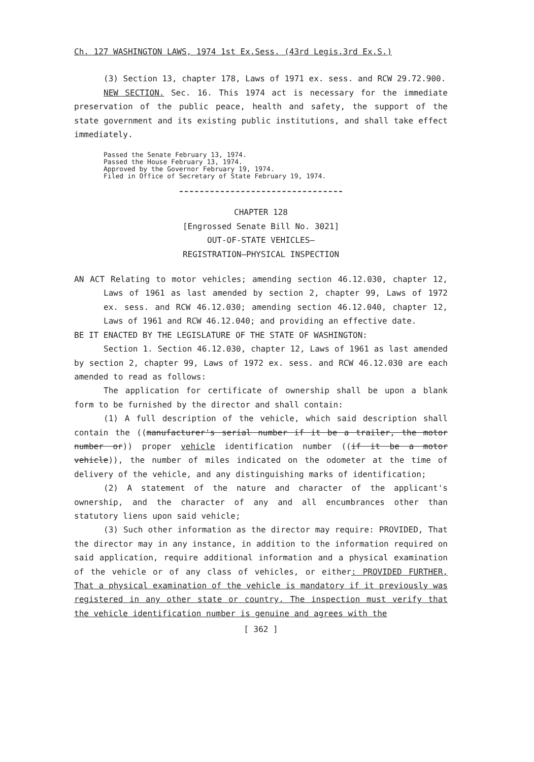Ch. 127 WASHINGTON LAWS, 1974 1st Ex.Sess. (43rd Legis.3rd Ex.S.)
(3) Section 13, chapter 178, Laws of 1971 ex. sess. and RCW 29.72.900.
NEW SECTION. Sec. 16. This 1974 act is necessary for the immediate preservation of the public peace, health and safety, the support of the state government and its existing public institutions, and shall take effect immediately.
Passed the Senate February 13, 1974.
Passed the House February 13, 1974.
Approved by the Governor February 19, 1974.
Filed in Office of Secretary of State February 19, 1974.
CHAPTER 128
[Engrossed Senate Bill No. 3021]
OUT-OF-STATE VEHICLES—
REGISTRATION—PHYSICAL INSPECTION
AN ACT Relating to motor vehicles; amending section 46.12.030, chapter 12, Laws of 1961 as last amended by section 2, chapter 99, Laws of 1972 ex. sess. and RCW 46.12.030; amending section 46.12.040, chapter 12, Laws of 1961 and RCW 46.12.040; and providing an effective date.
BE IT ENACTED BY THE LEGISLATURE OF THE STATE OF WASHINGTON:
Section 1. Section 46.12.030, chapter 12, Laws of 1961 as last amended by section 2, chapter 99, Laws of 1972 ex. sess. and RCW 46.12.030 are each amended to read as follows:
The application for certificate of ownership shall be upon a blank form to be furnished by the director and shall contain:
(1) A full description of the vehicle, which said description shall contain the ((manufacturer's serial number if it be a trailer, the motor number or)) proper vehicle identification number ((if it be a motor vehicle)), the number of miles indicated on the odometer at the time of delivery of the vehicle, and any distinguishing marks of identification;
(2) A statement of the nature and character of the applicant's ownership, and the character of any and all encumbrances other than statutory liens upon said vehicle;
(3) Such other information as the director may require: PROVIDED, That the director may in any instance, in addition to the information required on said application, require additional information and a physical examination of the vehicle or of any class of vehicles, or either: PROVIDED FURTHER, That a physical examination of the vehicle is mandatory if it previously was registered in any other state or country. The inspection must verify that the vehicle identification number is genuine and agrees with the
[ 362 ]